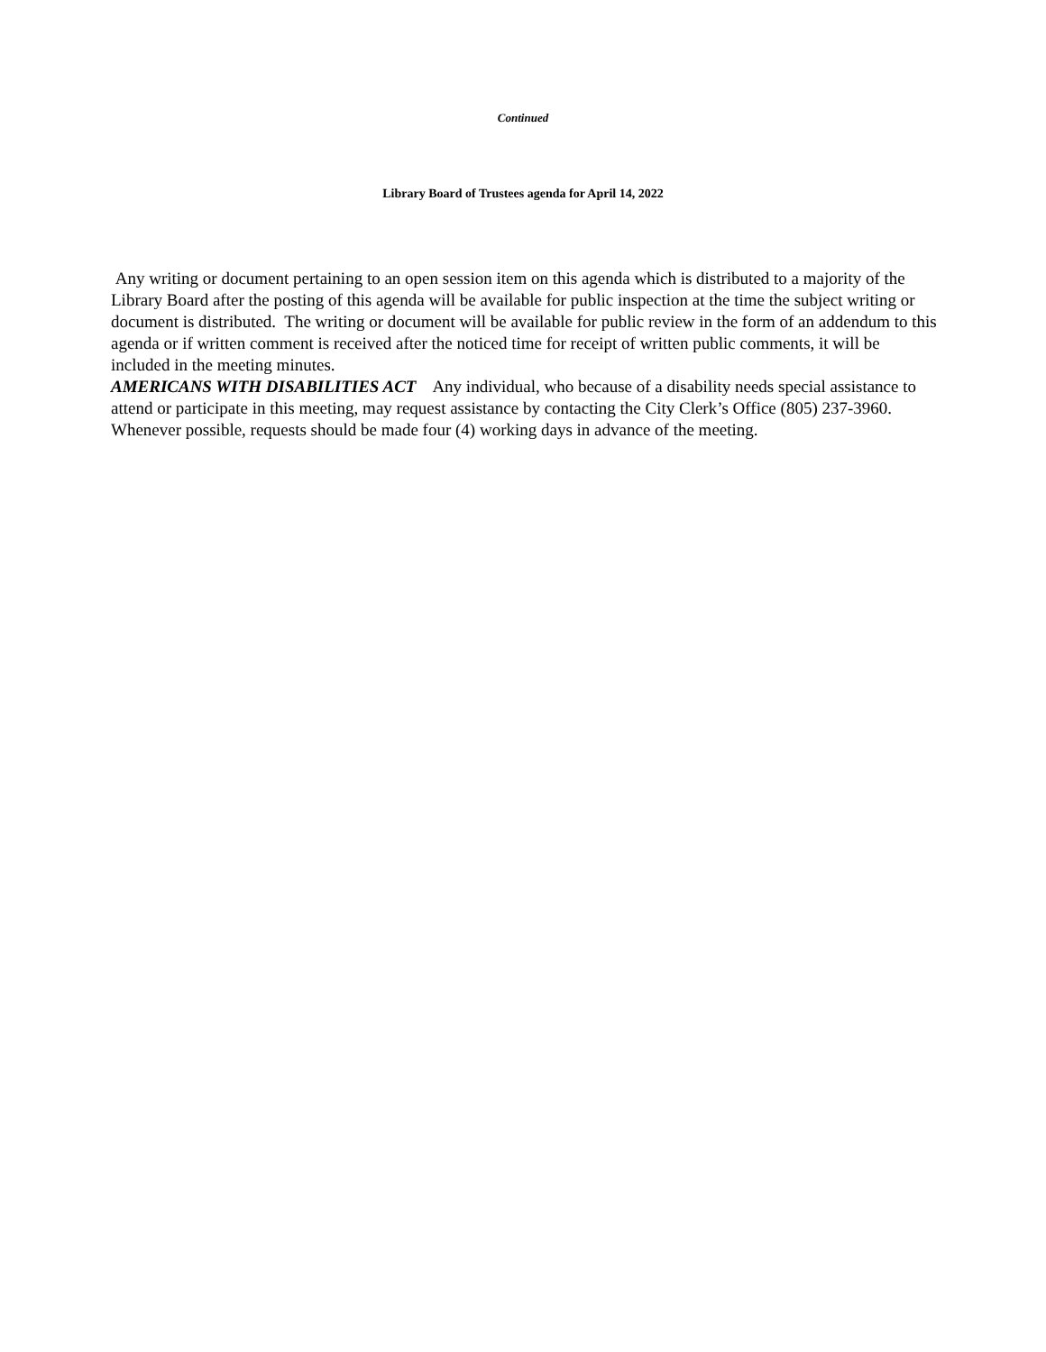Continued
Library Board of Trustees agenda for April 14, 2022
Any writing or document pertaining to an open session item on this agenda which is distributed to a majority of the Library Board after the posting of this agenda will be available for public inspection at the time the subject writing or document is distributed. The writing or document will be available for public review in the form of an addendum to this agenda or if written comment is received after the noticed time for receipt of written public comments, it will be included in the meeting minutes.
AMERICANS WITH DISABILITIES ACT Any individual, who because of a disability needs special assistance to attend or participate in this meeting, may request assistance by contacting the City Clerk’s Office (805) 237-3960. Whenever possible, requests should be made four (4) working days in advance of the meeting.